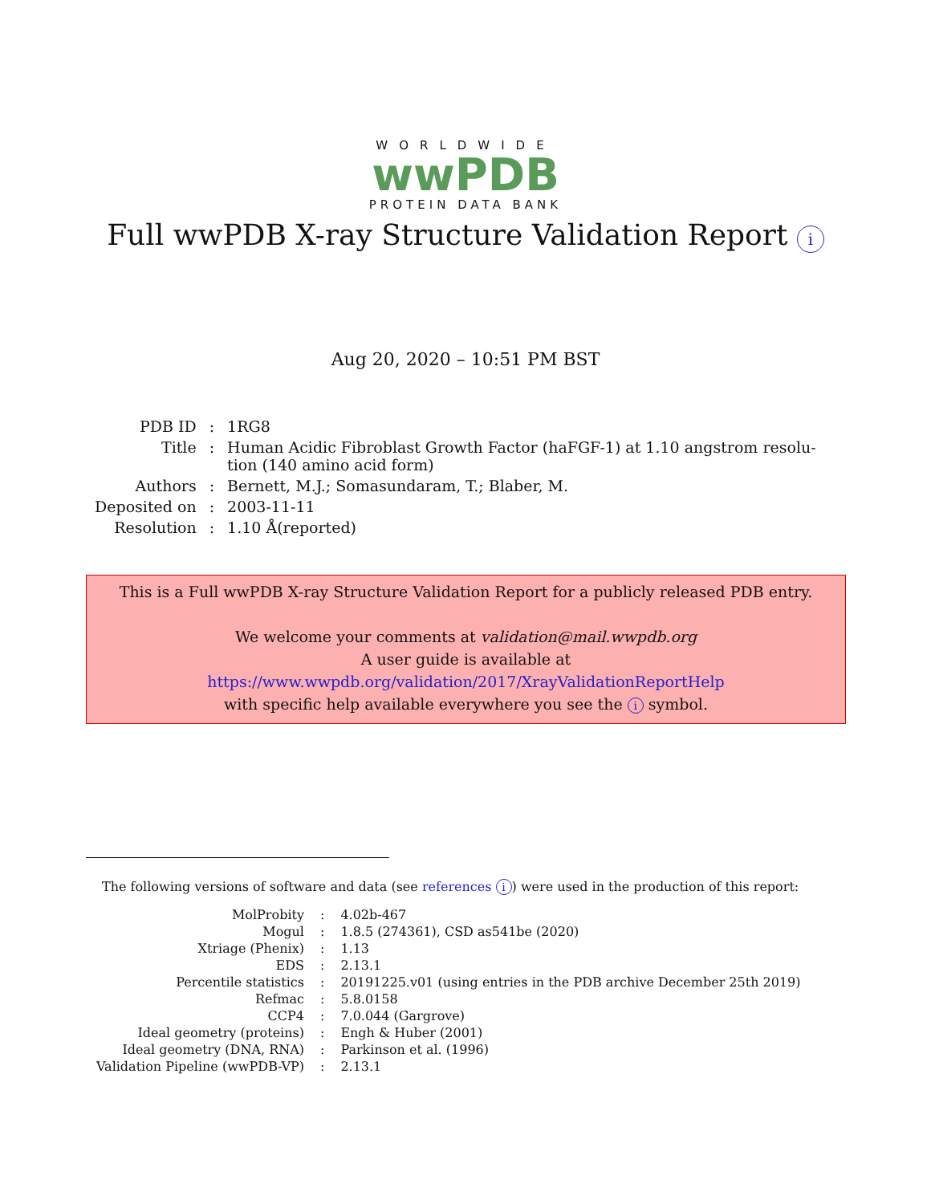WORLDWIDE
wwPDB
PROTEIN DATA BANK
Full wwPDB X-ray Structure Validation Report i
Aug 20, 2020 – 10:51 PM BST
| PDB ID | : | 1RG8 |
| Title | : | Human Acidic Fibroblast Growth Factor (haFGF-1) at 1.10 angstrom resolu- tion (140 amino acid form) |
| Authors | : | Bernett, M.J.; Somasundaram, T.; Blaber, M. |
| Deposited on | : | 2003-11-11 |
| Resolution | : | 1.10 Å(reported) |
This is a Full wwPDB X-ray Structure Validation Report for a publicly released PDB entry.
We welcome your comments at validation@mail.wwpdb.org
A user guide is available at
https://www.wwpdb.org/validation/2017/XrayValidationReportHelp
with specific help available everywhere you see the i symbol.
The following versions of software and data (see references i) were used in the production of this report:
| MolProbity | : | 4.02b-467 |
| Mogul | : | 1.8.5 (274361), CSD as541be (2020) |
| Xtriage (Phenix) | : | 1.13 |
| EDS | : | 2.13.1 |
| Percentile statistics | : | 20191225.v01 (using entries in the PDB archive December 25th 2019) |
| Refmac | : | 5.8.0158 |
| CCP4 | : | 7.0.044 (Gargrove) |
| Ideal geometry (proteins) | : | Engh & Huber (2001) |
| Ideal geometry (DNA, RNA) | : | Parkinson et al. (1996) |
| Validation Pipeline (wwPDB-VP) | : | 2.13.1 |